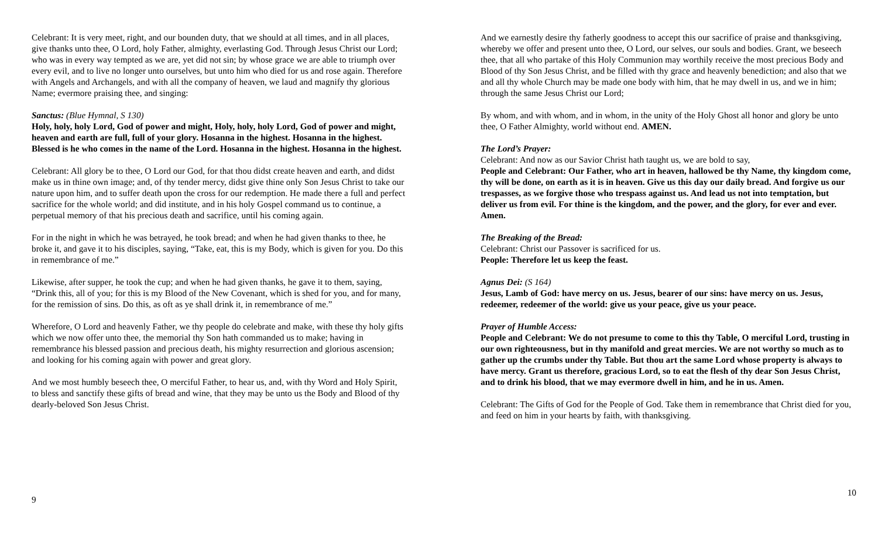Celebrant: It is very meet, right, and our bounden duty, that we should at all times, and in all places, give thanks unto thee, O Lord, holy Father, almighty, everlasting God. Through Jesus Christ our Lord; who was in every way tempted as we are, yet did not sin; by whose grace we are able to triumph over every evil, and to live no longer unto ourselves, but unto him who died for us and rose again. Therefore with Angels and Archangels, and with all the company of heaven, we laud and magnify thy glorious Name; evermore praising thee, and singing:
Sanctus: (Blue Hymnal, S 130)
Holy, holy, holy Lord, God of power and might, Holy, holy, holy Lord, God of power and might, heaven and earth are full, full of your glory. Hosanna in the highest. Hosanna in the highest. Blessed is he who comes in the name of the Lord. Hosanna in the highest. Hosanna in the highest.
Celebrant: All glory be to thee, O Lord our God, for that thou didst create heaven and earth, and didst make us in thine own image; and, of thy tender mercy, didst give thine only Son Jesus Christ to take our nature upon him, and to suffer death upon the cross for our redemption. He made there a full and perfect sacrifice for the whole world; and did institute, and in his holy Gospel command us to continue, a perpetual memory of that his precious death and sacrifice, until his coming again.
For in the night in which he was betrayed, he took bread; and when he had given thanks to thee, he broke it, and gave it to his disciples, saying, “Take, eat, this is my Body, which is given for you. Do this in remembrance of me.”
Likewise, after supper, he took the cup; and when he had given thanks, he gave it to them, saying, “Drink this, all of you; for this is my Blood of the New Covenant, which is shed for you, and for many, for the remission of sins. Do this, as oft as ye shall drink it, in remembrance of me.”
Wherefore, O Lord and heavenly Father, we thy people do celebrate and make, with these thy holy gifts which we now offer unto thee, the memorial thy Son hath commanded us to make; having in remembrance his blessed passion and precious death, his mighty resurrection and glorious ascension; and looking for his coming again with power and great glory.
And we most humbly beseech thee, O merciful Father, to hear us, and, with thy Word and Holy Spirit, to bless and sanctify these gifts of bread and wine, that they may be unto us the Body and Blood of thy dearly-beloved Son Jesus Christ.
9
And we earnestly desire thy fatherly goodness to accept this our sacrifice of praise and thanksgiving, whereby we offer and present unto thee, O Lord, our selves, our souls and bodies. Grant, we beseech thee, that all who partake of this Holy Communion may worthily receive the most precious Body and Blood of thy Son Jesus Christ, and be filled with thy grace and heavenly benediction; and also that we and all thy whole Church may be made one body with him, that he may dwell in us, and we in him; through the same Jesus Christ our Lord;
By whom, and with whom, and in whom, in the unity of the Holy Ghost all honor and glory be unto thee, O Father Almighty, world without end. AMEN.
The Lord’s Prayer:
Celebrant: And now as our Savior Christ hath taught us, we are bold to say,
People and Celebrant: Our Father, who art in heaven, hallowed be thy Name, thy kingdom come, thy will be done, on earth as it is in heaven. Give us this day our daily bread. And forgive us our trespasses, as we forgive those who trespass against us. And lead us not into temptation, but deliver us from evil. For thine is the kingdom, and the power, and the glory, for ever and ever. Amen.
The Breaking of the Bread:
Celebrant: Christ our Passover is sacrificed for us.
People: Therefore let us keep the feast.
Agnus Dei: (S 164)
Jesus, Lamb of God: have mercy on us. Jesus, bearer of our sins: have mercy on us. Jesus, redeemer, redeemer of the world: give us your peace, give us your peace.
Prayer of Humble Access:
People and Celebrant: We do not presume to come to this thy Table, O merciful Lord, trusting in our own righteousness, but in thy manifold and great mercies. We are not worthy so much as to gather up the crumbs under thy Table. But thou art the same Lord whose property is always to have mercy. Grant us therefore, gracious Lord, so to eat the flesh of thy dear Son Jesus Christ, and to drink his blood, that we may evermore dwell in him, and he in us. Amen.
Celebrant: The Gifts of God for the People of God. Take them in remembrance that Christ died for you, and feed on him in your hearts by faith, with thanksgiving.
10